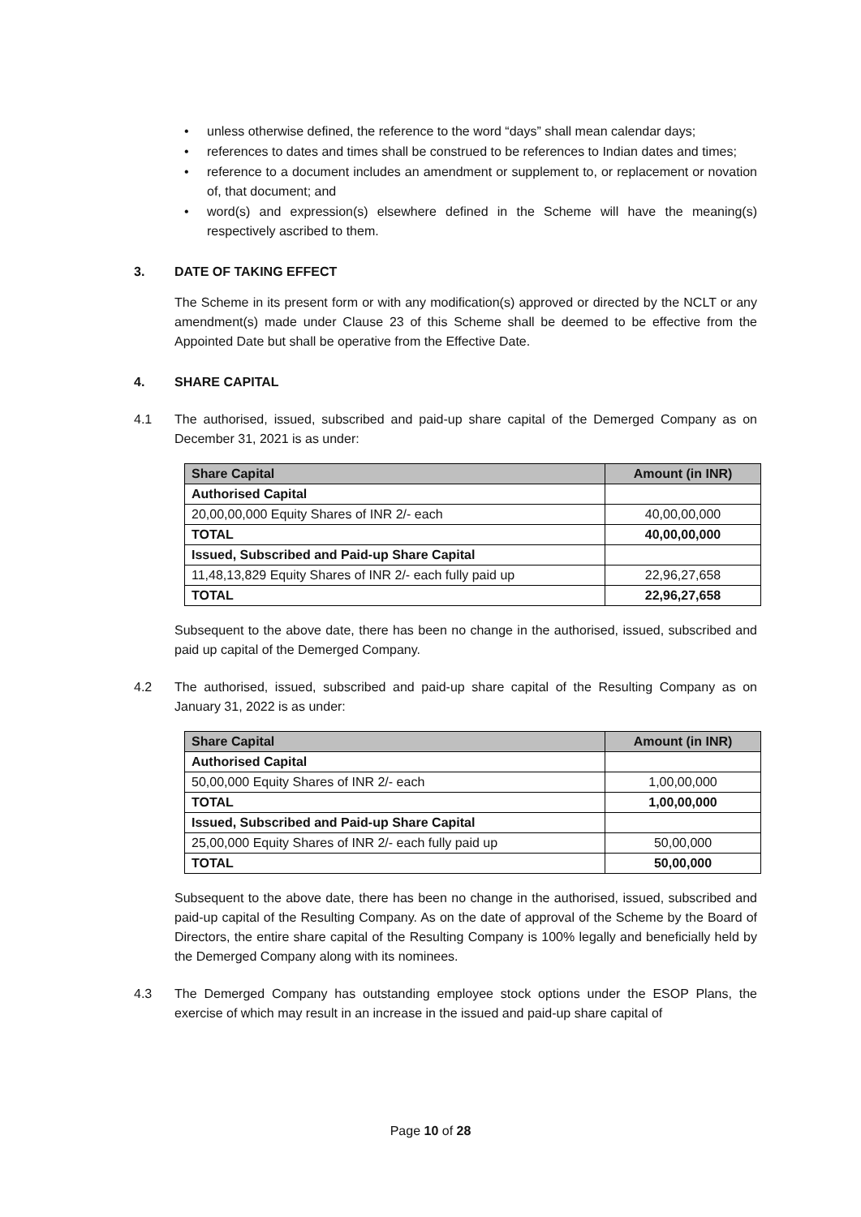• unless otherwise defined, the reference to the word “days” shall mean calendar days;
• references to dates and times shall be construed to be references to Indian dates and times;
• reference to a document includes an amendment or supplement to, or replacement or novation of, that document; and
• word(s) and expression(s) elsewhere defined in the Scheme will have the meaning(s) respectively ascribed to them.
3. DATE OF TAKING EFFECT
The Scheme in its present form or with any modification(s) approved or directed by the NCLT or any amendment(s) made under Clause 23 of this Scheme shall be deemed to be effective from the Appointed Date but shall be operative from the Effective Date.
4. SHARE CAPITAL
4.1 The authorised, issued, subscribed and paid-up share capital of the Demerged Company as on December 31, 2021 is as under:
| Share Capital | Amount (in INR) |
| --- | --- |
| Authorised Capital | |
| 20,00,00,000 Equity Shares of INR 2/- each | 40,00,00,000 |
| TOTAL | 40,00,00,000 |
| Issued, Subscribed and Paid-up Share Capital | |
| 11,48,13,829 Equity Shares of INR 2/- each fully paid up | 22,96,27,658 |
| TOTAL | 22,96,27,658 |
Subsequent to the above date, there has been no change in the authorised, issued, subscribed and paid up capital of the Demerged Company.
4.2 The authorised, issued, subscribed and paid-up share capital of the Resulting Company as on January 31, 2022 is as under:
| Share Capital | Amount (in INR) |
| --- | --- |
| Authorised Capital | |
| 50,00,000 Equity Shares of INR 2/- each | 1,00,00,000 |
| TOTAL | 1,00,00,000 |
| Issued, Subscribed and Paid-up Share Capital | |
| 25,00,000 Equity Shares of INR 2/- each fully paid up | 50,00,000 |
| TOTAL | 50,00,000 |
Subsequent to the above date, there has been no change in the authorised, issued, subscribed and paid-up capital of the Resulting Company. As on the date of approval of the Scheme by the Board of Directors, the entire share capital of the Resulting Company is 100% legally and beneficially held by the Demerged Company along with its nominees.
4.3 The Demerged Company has outstanding employee stock options under the ESOP Plans, the exercise of which may result in an increase in the issued and paid-up share capital of
Page 10 of 28